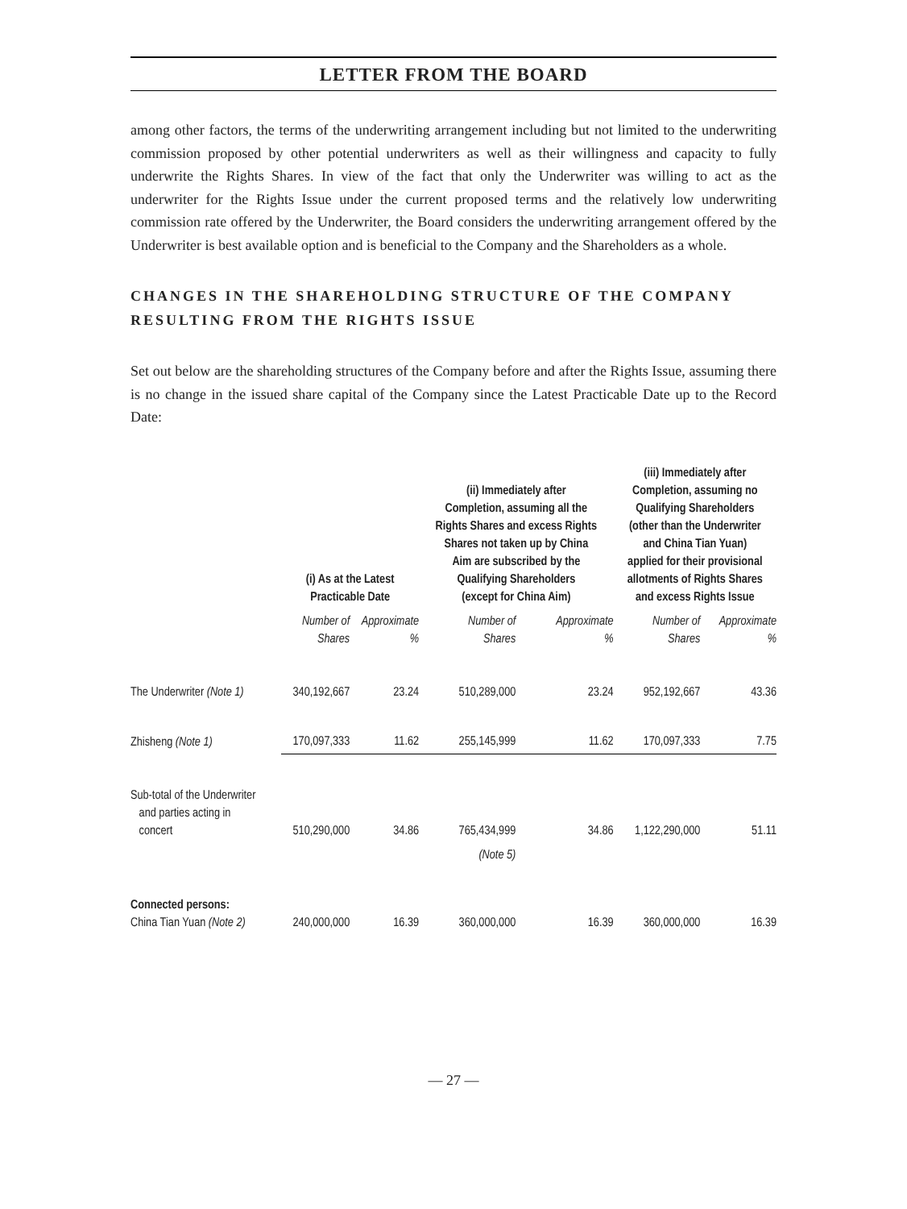LETTER FROM THE BOARD
among other factors, the terms of the underwriting arrangement including but not limited to the underwriting commission proposed by other potential underwriters as well as their willingness and capacity to fully underwrite the Rights Shares. In view of the fact that only the Underwriter was willing to act as the underwriter for the Rights Issue under the current proposed terms and the relatively low underwriting commission rate offered by the Underwriter, the Board considers the underwriting arrangement offered by the Underwriter is best available option and is beneficial to the Company and the Shareholders as a whole.
CHANGES IN THE SHAREHOLDING STRUCTURE OF THE COMPANY
RESULTING FROM THE RIGHTS ISSUE
Set out below are the shareholding structures of the Company before and after the Rights Issue, assuming there is no change in the issued share capital of the Company since the Latest Practicable Date up to the Record Date:
| | (i) As at the Latest Practicable Date | | (ii) Immediately after Completion, assuming all the Rights Shares and excess Rights Shares not taken up by China Aim are subscribed by the Qualifying Shareholders (except for China Aim) | | (iii) Immediately after Completion, assuming no Qualifying Shareholders (other than the Underwriter and China Tian Yuan) applied for their provisional allotments of Rights Shares and excess Rights Issue | |
| --- | --- | --- | --- | --- | --- | --- |
| | Number of Shares | Approximate % | Number of Shares | Approximate % | Number of Shares | Approximate % |
| The Underwriter (Note 1) | 340,192,667 | 23.24 | 510,289,000 | 23.24 | 952,192,667 | 43.36 |
| Zhisheng (Note 1) | 170,097,333 | 11.62 | 255,145,999 | 11.62 | 170,097,333 | 7.75 |
| Sub-total of the Underwriter and parties acting in concert | 510,290,000 | 34.86 | 765,434,999 | 34.86 | 1,122,290,000 | 51.11 |
| | | | (Note 5) | | | |
| Connected persons: China Tian Yuan (Note 2) | 240,000,000 | 16.39 | 360,000,000 | 16.39 | 360,000,000 | 16.39 |
— 27 —